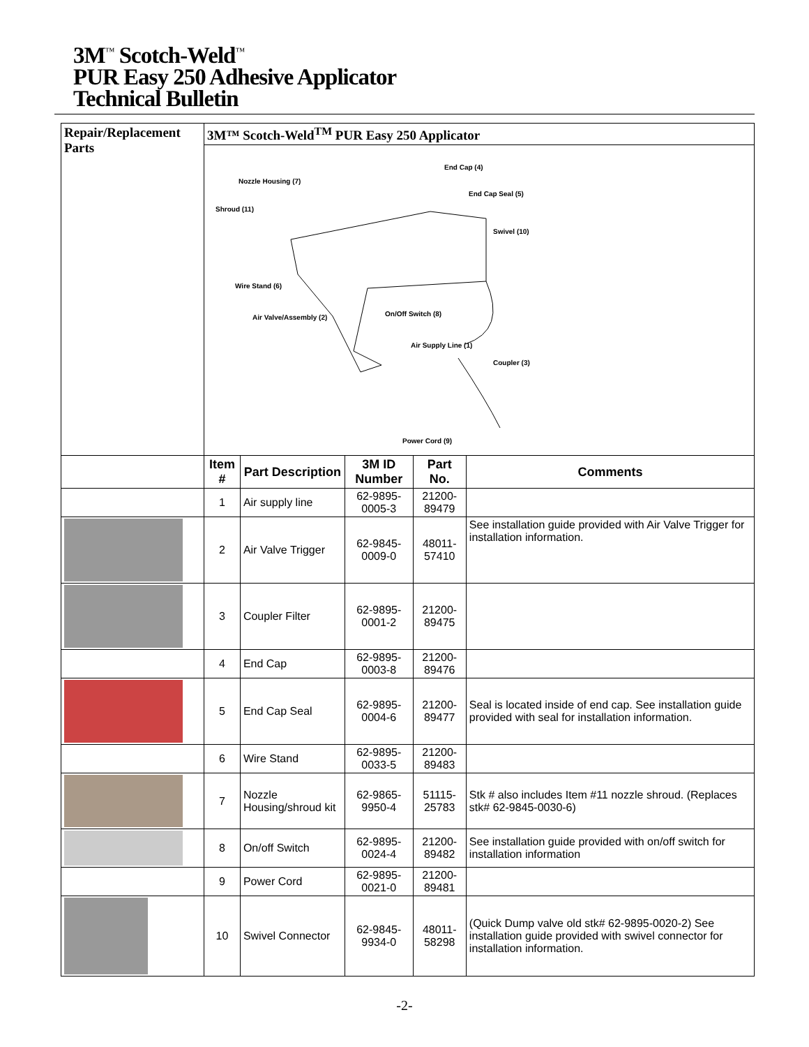3M<sup>™</sup> Scotch-Weld<sup>™</sup>
PUR Easy 250 Adhesive Applicator
Technical Bulletin
| Repair/Replacement Parts | 3M™ Scotch-Weld<sup>TM</sup> PUR Easy 250 Applicator | | | | |
| | Nozzle Housing (7) Shroud (11) End Cap (4) End Cap Seal (5) Swivel (10) Wire Stand (6) Air Valve/Assembly (2) On/Off Switch (8) Air Supply Line (1) Coupler (3) Power Cord (9) | | | | |
| | Item # | Part Description | 3M ID Number | Part No. | Comments |
| | 1 | Air supply line | 62-9895-0005-3 | 21200-89479 | |
| | 2 | Air Valve Trigger | 62-9845-0009-0 | 48011-57410 | See installation guide provided with Air Valve Trigger for installation information. |
| | 3 | Coupler Filter | 62-9895-0001-2 | 21200-89475 | |
| | 4 | End Cap | 62-9895-0003-8 | 21200-89476 | |
| | 5 | End Cap Seal | 62-9895-0004-6 | 21200-89477 | Seal is located inside of end cap. See installation guide provided with seal for installation information. |
| | 6 | Wire Stand | 62-9895-0033-5 | 21200-89483 | |
| | 7 | Nozzle Housing/shroud kit | 62-9865-9950-4 | 51115-25783 | Stk # also includes Item #11 nozzle shroud. (Replaces stk# 62-9845-0030-6) |
| | 8 | On/off Switch | 62-9895-0024-4 | 21200-89482 | See installation guide provided with on/off switch for installation information |
| | 9 | Power Cord | 62-9895-0021-0 | 21200-89481 | |
| | 10 | Swivel Connector | 62-9845-9934-0 | 48011-58298 | (Quick Dump valve old stk# 62-9895-0020-2) See installation guide provided with swivel connector for installation information. |
-2-